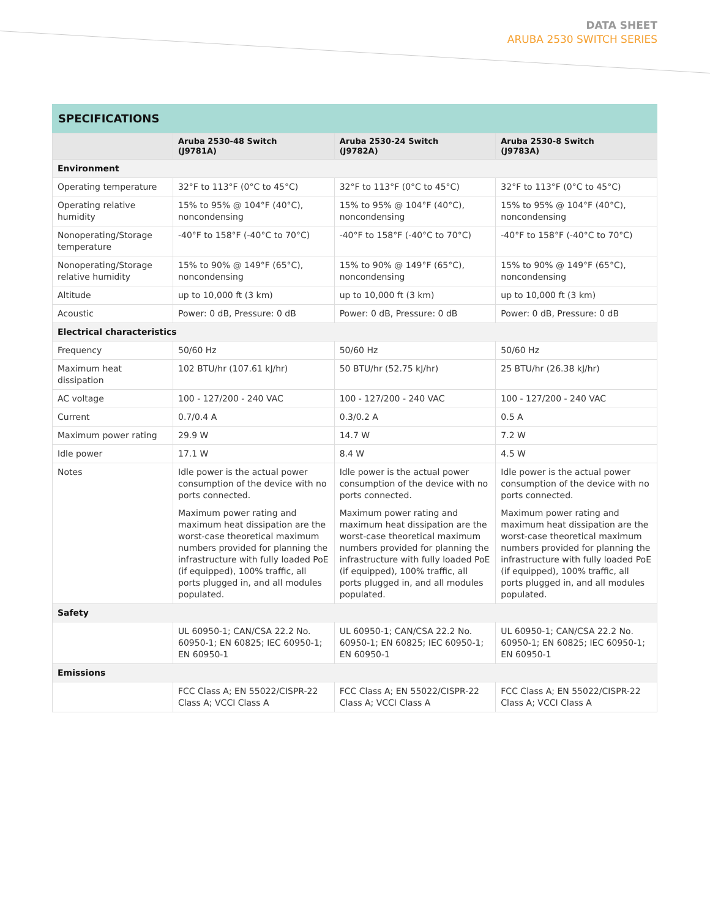DATA SHEET
ARUBA 2530 SWITCH SERIES
SPECIFICATIONS
| | Aruba 2530-48 Switch (J9781A) | Aruba 2530-24 Switch (J9782A) | Aruba 2530-8 Switch (J9783A) |
| --- | --- | --- | --- |
| Environment | | | |
| Operating temperature | 32°F to 113°F (0°C to 45°C) | 32°F to 113°F (0°C to 45°C) | 32°F to 113°F (0°C to 45°C) |
| Operating relative humidity | 15% to 95% @ 104°F (40°C), noncondensing | 15% to 95% @ 104°F (40°C), noncondensing | 15% to 95% @ 104°F (40°C), noncondensing |
| Nonoperating/Storage temperature | -40°F to 158°F (-40°C to 70°C) | -40°F to 158°F (-40°C to 70°C) | -40°F to 158°F (-40°C to 70°C) |
| Nonoperating/Storage relative humidity | 15% to 90% @ 149°F (65°C), noncondensing | 15% to 90% @ 149°F (65°C), noncondensing | 15% to 90% @ 149°F (65°C), noncondensing |
| Altitude | up to 10,000 ft (3 km) | up to 10,000 ft (3 km) | up to 10,000 ft (3 km) |
| Acoustic | Power: 0 dB, Pressure: 0 dB | Power: 0 dB, Pressure: 0 dB | Power: 0 dB, Pressure: 0 dB |
| Electrical characteristics | | | |
| Frequency | 50/60 Hz | 50/60 Hz | 50/60 Hz |
| Maximum heat dissipation | 102 BTU/hr (107.61 kJ/hr) | 50 BTU/hr (52.75 kJ/hr) | 25 BTU/hr (26.38 kJ/hr) |
| AC voltage | 100 - 127/200 - 240 VAC | 100 - 127/200 - 240 VAC | 100 - 127/200 - 240 VAC |
| Current | 0.7/0.4 A | 0.3/0.2 A | 0.5 A |
| Maximum power rating | 29.9 W | 14.7 W | 7.2 W |
| Idle power | 17.1 W | 8.4 W | 4.5 W |
| Notes | Idle power is the actual power consumption of the device with no ports connected. Maximum power rating and maximum heat dissipation are the worst-case theoretical maximum numbers provided for planning the infrastructure with fully loaded PoE (if equipped), 100% traffic, all ports plugged in, and all modules populated. | Idle power is the actual power consumption of the device with no ports connected. Maximum power rating and maximum heat dissipation are the worst-case theoretical maximum numbers provided for planning the infrastructure with fully loaded PoE (if equipped), 100% traffic, all ports plugged in, and all modules populated. | Idle power is the actual power consumption of the device with no ports connected. Maximum power rating and maximum heat dissipation are the worst-case theoretical maximum numbers provided for planning the infrastructure with fully loaded PoE (if equipped), 100% traffic, all ports plugged in, and all modules populated. |
| Safety | | | |
| | UL 60950-1; CAN/CSA 22.2 No. 60950-1; EN 60825; IEC 60950-1; EN 60950-1 | UL 60950-1; CAN/CSA 22.2 No. 60950-1; EN 60825; IEC 60950-1; EN 60950-1 | UL 60950-1; CAN/CSA 22.2 No. 60950-1; EN 60825; IEC 60950-1; EN 60950-1 |
| Emissions | | | |
| | FCC Class A; EN 55022/CISPR-22 Class A; VCCI Class A | FCC Class A; EN 55022/CISPR-22 Class A; VCCI Class A | FCC Class A; EN 55022/CISPR-22 Class A; VCCI Class A |